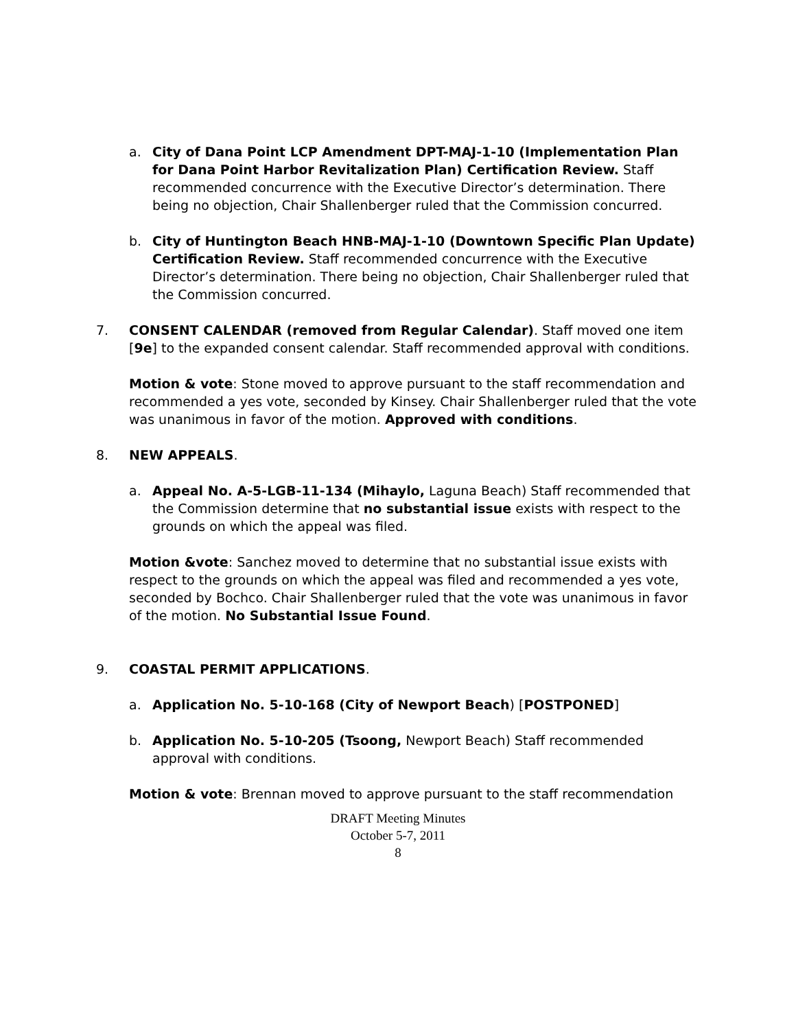a. City of Dana Point LCP Amendment DPT-MAJ-1-10 (Implementation Plan for Dana Point Harbor Revitalization Plan) Certification Review. Staff recommended concurrence with the Executive Director’s determination. There being no objection, Chair Shallenberger ruled that the Commission concurred.
b. City of Huntington Beach HNB-MAJ-1-10 (Downtown Specific Plan Update) Certification Review. Staff recommended concurrence with the Executive Director’s determination. There being no objection, Chair Shallenberger ruled that the Commission concurred.
7. CONSENT CALENDAR (removed from Regular Calendar). Staff moved one item [9e] to the expanded consent calendar. Staff recommended approval with conditions.
Motion & vote: Stone moved to approve pursuant to the staff recommendation and recommended a yes vote, seconded by Kinsey. Chair Shallenberger ruled that the vote was unanimous in favor of the motion. Approved with conditions.
8. NEW APPEALS.
a. Appeal No. A-5-LGB-11-134 (Mihaylo, Laguna Beach) Staff recommended that the Commission determine that no substantial issue exists with respect to the grounds on which the appeal was filed.
Motion &vote: Sanchez moved to determine that no substantial issue exists with respect to the grounds on which the appeal was filed and recommended a yes vote, seconded by Bochco. Chair Shallenberger ruled that the vote was unanimous in favor of the motion. No Substantial Issue Found.
9. COASTAL PERMIT APPLICATIONS.
a. Application No. 5-10-168 (City of Newport Beach) [POSTPONED]
b. Application No. 5-10-205 (Tsoong, Newport Beach) Staff recommended approval with conditions.
Motion & vote: Brennan moved to approve pursuant to the staff recommendation
DRAFT Meeting Minutes
October 5-7, 2011
8